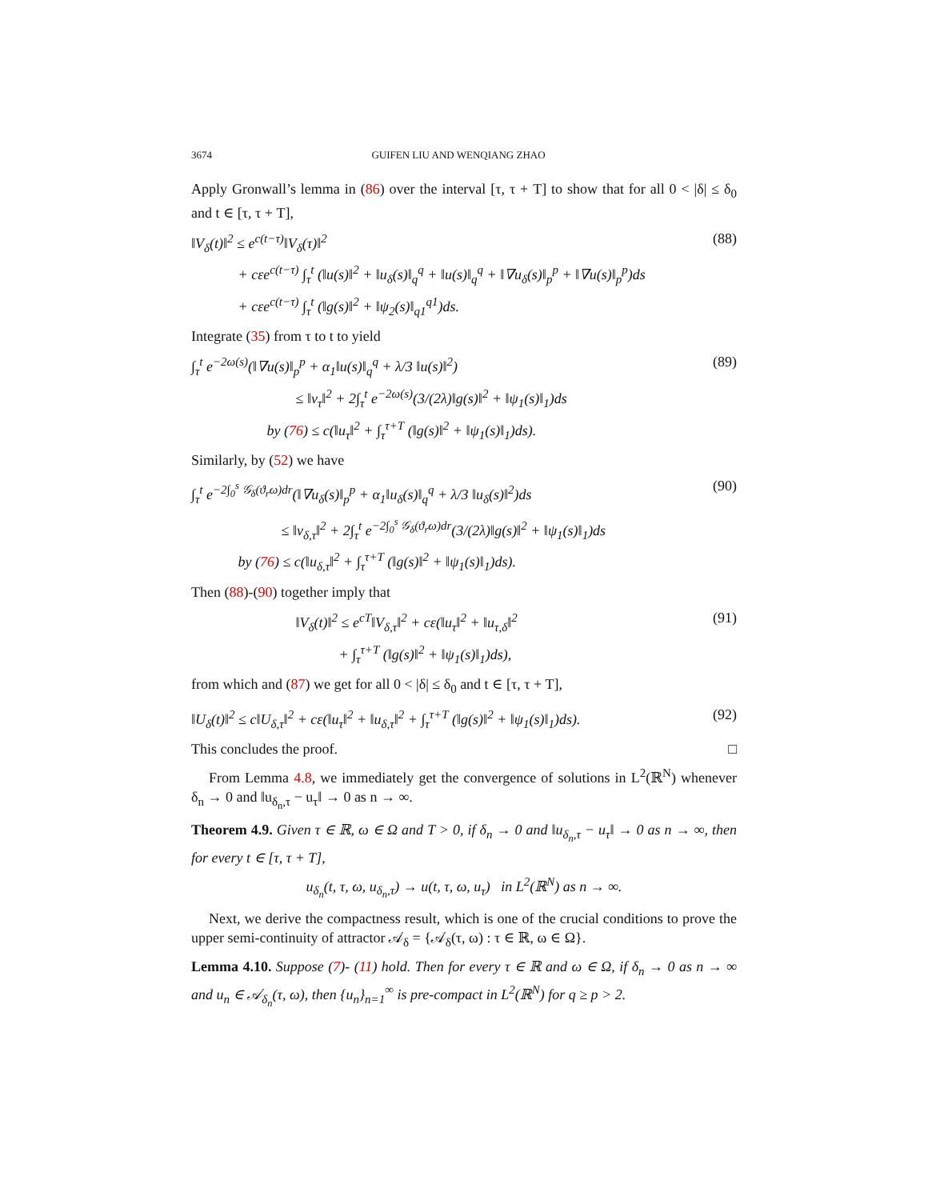3674 GUIFEN LIU AND WENQIANG ZHAO
Apply Gronwall’s lemma in (86) over the interval [τ, τ + T] to show that for all 0 < |δ| ≤ δ<sub>0</sub> and t ∈ [τ, τ + T],
‖V<sub>δ</sub>(t)‖<sup>2</sup> ≤ e<sup>c(t−τ)</sup>‖V<sub>δ</sub>(τ)‖<sup>2</sup>
    + cεe<sup>c(t−τ)</sup> ∫<sub>τ</sub><sup>t</sup> (‖u(s)‖<sup>2</sup> + ‖u<sub>δ</sub>(s)‖<sub>q</sub><sup>q</sup> + ‖u(s)‖<sub>q</sub><sup>q</sup> + ‖∇u<sub>δ</sub>(s)‖<sub>p</sub><sup>p</sup> + ‖∇u(s)‖<sub>p</sub><sup>p</sup>)ds
    + cεe<sup>c(t−τ)</sup> ∫<sub>τ</sub><sup>t</sup> (‖g(s)‖<sup>2</sup> + ‖ψ<sub>2</sub>(s)‖<sub>q1</sub><sup>q1</sup>)ds.
(88)
Integrate (35) from τ to t to yield
∫<sub>τ</sub><sup>t</sup> e<sup>−2ω(s)</sup>(‖∇u(s)‖<sub>p</sub><sup>p</sup> + α<sub>1</sub>‖u(s)‖<sub>q</sub><sup>q</sup> + λ/3 ‖u(s)‖<sup>2</sup>)
        ≤ ‖v<sub>τ</sub>‖<sup>2</sup> + 2∫<sub>τ</sub><sup>t</sup> e<sup>−2ω(s)</sup>(3/(2λ)‖g(s)‖<sup>2</sup> + ‖ψ<sub>1</sub>(s)‖<sub>1</sub>)ds
      by (76) ≤ c(‖u<sub>τ</sub>‖<sup>2</sup> + ∫<sub>τ</sub><sup>τ+T</sup> (‖g(s)‖<sup>2</sup> + ‖ψ<sub>1</sub>(s)‖<sub>1</sub>)ds).
(89)
Similarly, by (52) we have
∫<sub>τ</sub><sup>t</sup> e<sup>−2∫<sub>0</sub><sup>s</sup> 𝒢<sub>δ</sub>(ϑ<sub>r</sub>ω)dr</sup>(‖∇u<sub>δ</sub>(s)‖<sub>p</sub><sup>p</sup> + α<sub>1</sub>‖u<sub>δ</sub>(s)‖<sub>q</sub><sup>q</sup> + λ/3 ‖u<sub>δ</sub>(s)‖<sup>2</sup>)ds
       ≤ ‖v<sub>δ,τ</sub>‖<sup>2</sup> + 2∫<sub>τ</sub><sup>t</sup> e<sup>−2∫<sub>0</sub><sup>s</sup> 𝒢<sub>δ</sub>(ϑ<sub>r</sub>ω)dr</sup>(3/(2λ)‖g(s)‖<sup>2</sup> + ‖ψ<sub>1</sub>(s)‖<sub>1</sub>)ds
    by (76) ≤ c(‖u<sub>δ,τ</sub>‖<sup>2</sup> + ∫<sub>τ</sub><sup>τ+T</sup> (‖g(s)‖<sup>2</sup> + ‖ψ<sub>1</sub>(s)‖<sub>1</sub>)ds).
(90)
Then (88)-(90) together imply that
        ‖V<sub>δ</sub>(t)‖<sup>2</sup> ≤ e<sup>cT</sup>‖V<sub>δ,τ</sub>‖<sup>2</sup> + cε(‖u<sub>τ</sub>‖<sup>2</sup> + ‖u<sub>τ,δ</sub>‖<sup>2</sup>
           + ∫<sub>τ</sub><sup>τ+T</sup> (‖g(s)‖<sup>2</sup> + ‖ψ<sub>1</sub>(s)‖<sub>1</sub>)ds),
(91)
from which and (87) we get for all 0 < |δ| ≤ δ<sub>0</sub> and t ∈ [τ, τ + T],
‖U<sub>δ</sub>(t)‖<sup>2</sup> ≤ c‖U<sub>δ,τ</sub>‖<sup>2</sup> + cε(‖u<sub>τ</sub>‖<sup>2</sup> + ‖u<sub>δ,τ</sub>‖<sup>2</sup> + ∫<sub>τ</sub><sup>τ+T</sup> (‖g(s)‖<sup>2</sup> + ‖ψ<sub>1</sub>(s)‖<sub>1</sub>)ds).
(92)
This concludes the proof. □
From Lemma 4.8, we immediately get the convergence of solutions in L<sup>2</sup>(ℝ<sup>N</sup>) whenever δ<sub>n</sub> → 0 and ‖u<sub>δ<sub>n</sub>,τ</sub> − u<sub>τ</sub>‖ → 0 as n → ∞.
Theorem 4.9. Given τ ∈ ℝ, ω ∈ Ω and T > 0, if δ<sub>n</sub> → 0 and ‖u<sub>δ<sub>n</sub>,τ</sub> − u<sub>τ</sub>‖ → 0 as n → ∞, then for every t ∈ [τ, τ + T],
u<sub>δ<sub>n</sub></sub>(t, τ, ω, u<sub>δ<sub>n</sub>,τ</sub>) → u(t, τ, ω, u<sub>τ</sub>) in L<sup>2</sup>(ℝ<sup>N</sup>) as n → ∞.
Next, we derive the compactness result, which is one of the crucial conditions to prove the upper semi-continuity of attractor 𝒜<sub>δ</sub> = {𝒜<sub>δ</sub>(τ, ω) : τ ∈ ℝ, ω ∈ Ω}.
Lemma 4.10. Suppose (7)- (11) hold. Then for every τ ∈ ℝ and ω ∈ Ω, if δ<sub>n</sub> → 0 as n → ∞ and u<sub>n</sub> ∈ 𝒜<sub>δ<sub>n</sub></sub>(τ, ω), then {u<sub>n</sub>}<sub>n=1</sub><sup>∞</sup> is pre-compact in L<sup>2</sup>(ℝ<sup>N</sup>) for q ≥ p > 2.